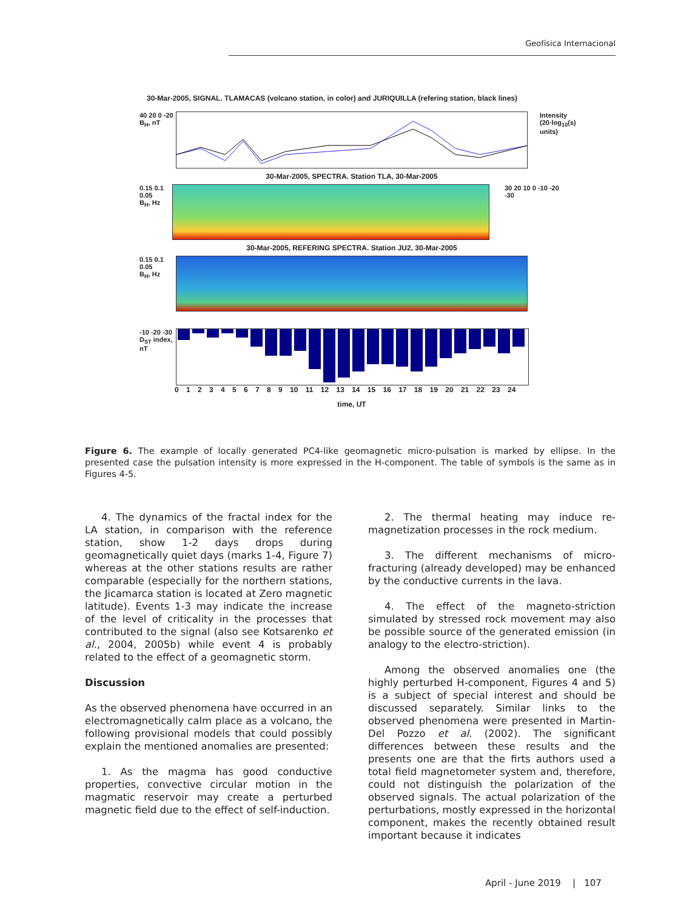Geofísica Internacional
30-Mar-2005, SIGNAL. TLAMACAS (volcano station, in color) and JURIQUILLA (refering station, black lines)
40 20 0 -20
B<sub>H</sub>, nT
Intensity (20·log<sub>10</sub>(s) units)
30-Mar-2005, SPECTRA. Station TLA, 30-Mar-2005
0.15 0.1 0.05
B<sub>H</sub>, Hz
30 20 10 0 -10 -20 -30
30-Mar-2005, REFERING SPECTRA. Station JU2, 30-Mar-2005
0.15 0.1 0.05
B<sub>H</sub>, Hz
-10 -20 -30
D<sub>ST</sub> index, nT
0 1 2 3 4 5 6 7 8 9 10 11 12 13 14 15 16 17 18 19 20 21 22 23 24
time, UT
Figure 6. The example of locally generated PC4-like geomagnetic micro-pulsation is marked by ellipse. In the presented case the pulsation intensity is more expressed in the H-component. The table of symbols is the same as in Figures 4-5.
4. The dynamics of the fractal index for the LA station, in comparison with the reference station, show 1-2 days drops during geomagnetically quiet days (marks 1-4, Figure 7) whereas at the other stations results are rather comparable (especially for the northern stations, the Jicamarca station is located at Zero magnetic latitude). Events 1-3 may indicate the increase of the level of criticality in the processes that contributed to the signal (also see Kotsarenko et al., 2004, 2005b) while event 4 is probably related to the effect of a geomagnetic storm.
Discussion
As the observed phenomena have occurred in an electromagnetically calm place as a volcano, the following provisional models that could possibly explain the mentioned anomalies are presented:
1. As the magma has good conductive properties, convective circular motion in the magmatic reservoir may create a perturbed magnetic field due to the effect of self-induction.
2. The thermal heating may induce re-magnetization processes in the rock medium.
3. The different mechanisms of micro-fracturing (already developed) may be enhanced by the conductive currents in the lava.
4. The effect of the magneto-striction simulated by stressed rock movement may also be possible source of the generated emission (in analogy to the electro-striction).
Among the observed anomalies one (the highly perturbed H-component, Figures 4 and 5) is a subject of special interest and should be discussed separately. Similar links to the observed phenomena were presented in Martin-Del Pozzo et al. (2002). The significant differences between these results and the presents one are that the firts authors used a total field magnetometer system and, therefore, could not distinguish the polarization of the observed signals. The actual polarization of the perturbations, mostly expressed in the horizontal component, makes the recently obtained result important because it indicates
April - June 2019 | 107